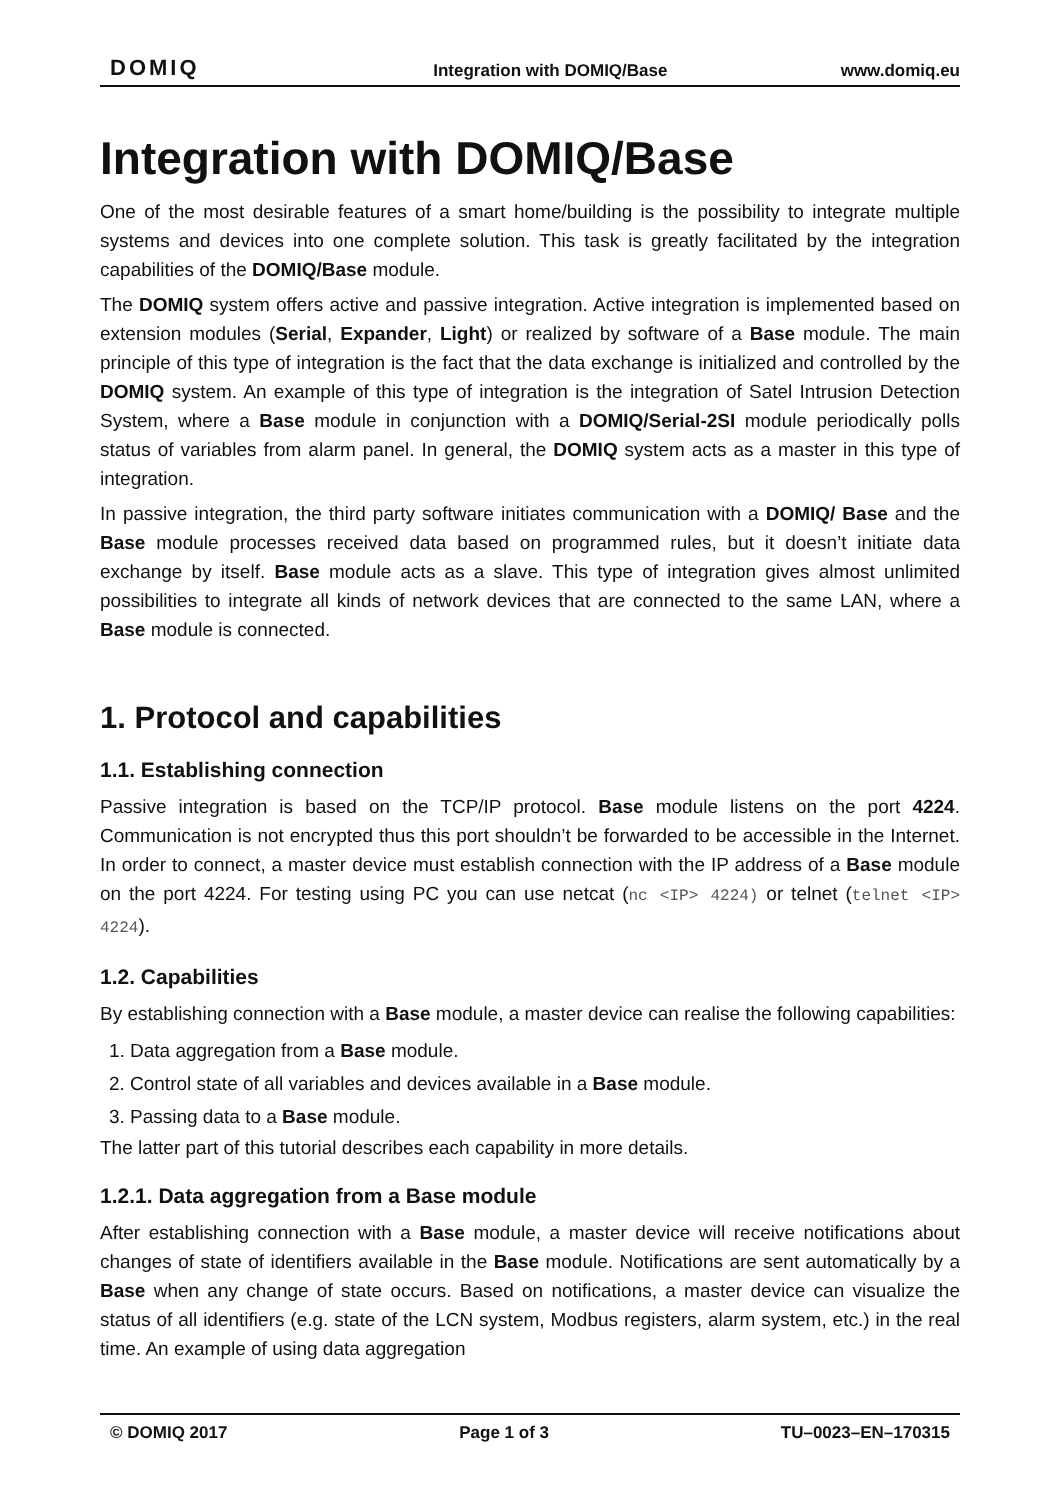DOMIQ Integration with DOMIQ/Base www.domiq.eu
Integration with DOMIQ/Base
One of the most desirable features of a smart home/building is the possibility to integrate multiple systems and devices into one complete solution. This task is greatly facilitated by the integration capabilities of the DOMIQ/Base module.
The DOMIQ system offers active and passive integration. Active integration is implemented based on extension modules (Serial, Expander, Light) or realized by software of a Base module. The main principle of this type of integration is the fact that the data exchange is initialized and controlled by the DOMIQ system. An example of this type of integration is the integration of Satel Intrusion Detection System, where a Base module in conjunction with a DOMIQ/Serial-2SI module periodically polls status of variables from alarm panel. In general, the DOMIQ system acts as a master in this type of integration.
In passive integration, the third party software initiates communication with a DOMIQ/ Base and the Base module processes received data based on programmed rules, but it doesn’t initiate data exchange by itself. Base module acts as a slave. This type of integration gives almost unlimited possibilities to integrate all kinds of network devices that are connected to the same LAN, where a Base module is connected.
1. Protocol and capabilities
1.1. Establishing connection
Passive integration is based on the TCP/IP protocol. Base module listens on the port 4224. Communication is not encrypted thus this port shouldn’t be forwarded to be accessible in the Internet. In order to connect, a master device must establish connection with the IP address of a Base module on the port 4224. For testing using PC you can use netcat (nc <IP> 4224) or telnet (telnet <IP> 4224).
1.2. Capabilities
By establishing connection with a Base module, a master device can realise the following capabilities:
1. Data aggregation from a Base module.
2. Control state of all variables and devices available in a Base module.
3. Passing data to a Base module.
The latter part of this tutorial describes each capability in more details.
1.2.1. Data aggregation from a Base module
After establishing connection with a Base module, a master device will receive notifications about changes of state of identifiers available in the Base module. Notifications are sent automatically by a Base when any change of state occurs. Based on notifications, a master device can visualize the status of all identifiers (e.g. state of the LCN system, Modbus registers, alarm system, etc.) in the real time. An example of using data aggregation
© DOMIQ 2017 Page 1 of 3 TU–0023–EN–170315